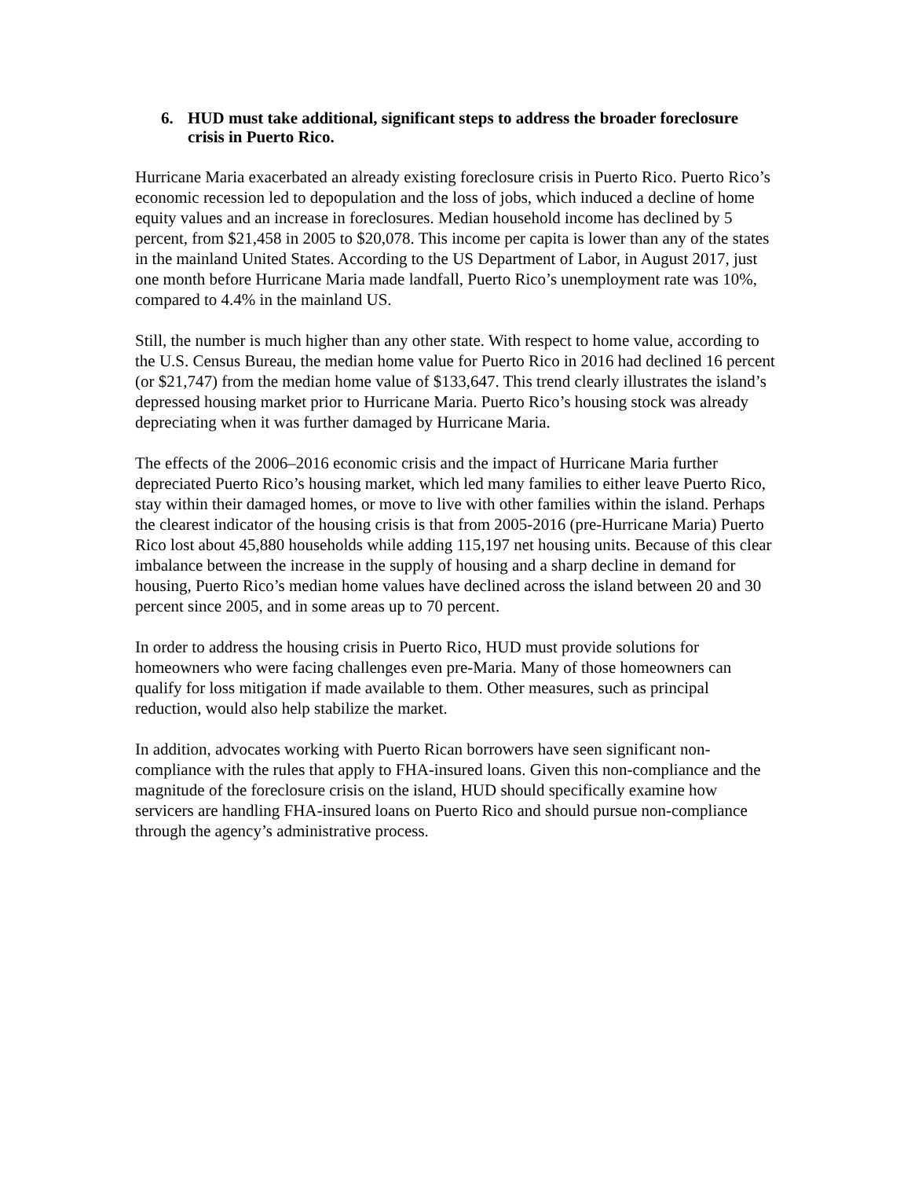6. HUD must take additional, significant steps to address the broader foreclosure crisis in Puerto Rico.
Hurricane Maria exacerbated an already existing foreclosure crisis in Puerto Rico. Puerto Rico’s economic recession led to depopulation and the loss of jobs, which induced a decline of home equity values and an increase in foreclosures. Median household income has declined by 5 percent, from $21,458 in 2005 to $20,078. This income per capita is lower than any of the states in the mainland United States. According to the US Department of Labor, in August 2017, just one month before Hurricane Maria made landfall, Puerto Rico’s unemployment rate was 10%, compared to 4.4% in the mainland US.
Still, the number is much higher than any other state. With respect to home value, according to the U.S. Census Bureau, the median home value for Puerto Rico in 2016 had declined 16 percent (or $21,747) from the median home value of $133,647. This trend clearly illustrates the island’s depressed housing market prior to Hurricane Maria. Puerto Rico’s housing stock was already depreciating when it was further damaged by Hurricane Maria.
The effects of the 2006–2016 economic crisis and the impact of Hurricane Maria further depreciated Puerto Rico’s housing market, which led many families to either leave Puerto Rico, stay within their damaged homes, or move to live with other families within the island. Perhaps the clearest indicator of the housing crisis is that from 2005-2016 (pre-Hurricane Maria) Puerto Rico lost about 45,880 households while adding 115,197 net housing units. Because of this clear imbalance between the increase in the supply of housing and a sharp decline in demand for housing, Puerto Rico’s median home values have declined across the island between 20 and 30 percent since 2005, and in some areas up to 70 percent.
In order to address the housing crisis in Puerto Rico, HUD must provide solutions for homeowners who were facing challenges even pre-Maria. Many of those homeowners can qualify for loss mitigation if made available to them. Other measures, such as principal reduction, would also help stabilize the market.
In addition, advocates working with Puerto Rican borrowers have seen significant non-compliance with the rules that apply to FHA-insured loans. Given this non-compliance and the magnitude of the foreclosure crisis on the island, HUD should specifically examine how servicers are handling FHA-insured loans on Puerto Rico and should pursue non-compliance through the agency’s administrative process.